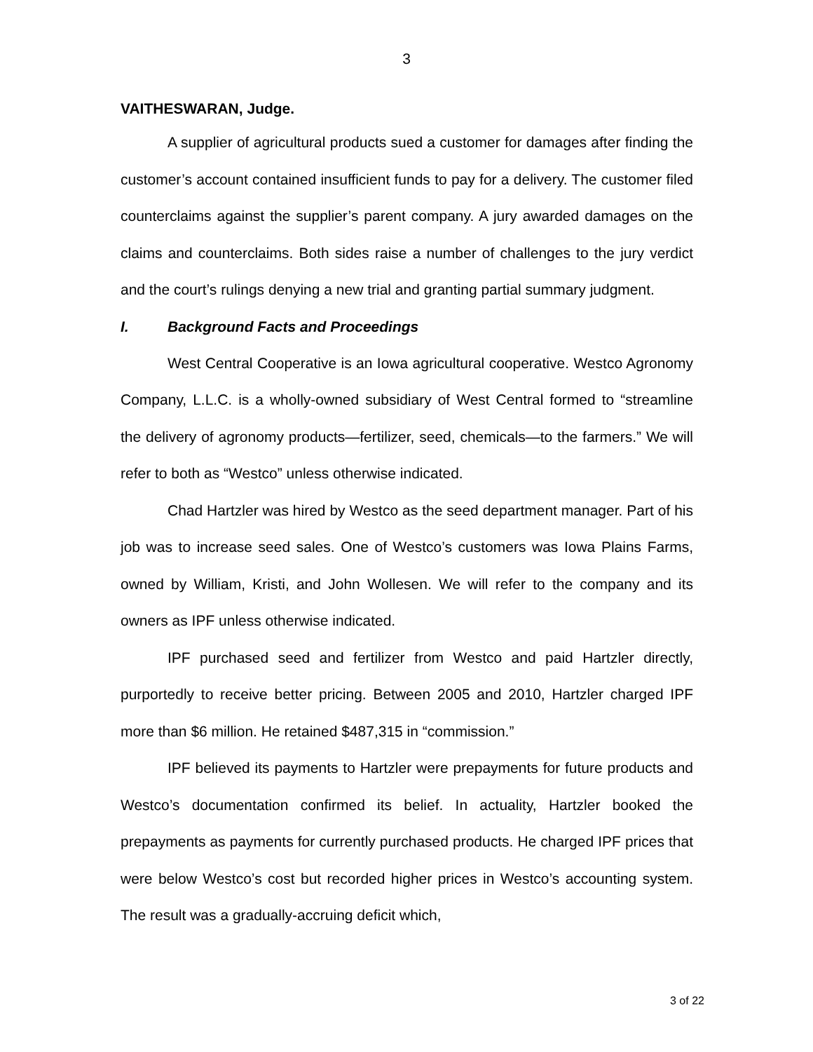3
VAITHESWARAN, Judge.
A supplier of agricultural products sued a customer for damages after finding the customer’s account contained insufficient funds to pay for a delivery. The customer filed counterclaims against the supplier’s parent company. A jury awarded damages on the claims and counterclaims. Both sides raise a number of challenges to the jury verdict and the court’s rulings denying a new trial and granting partial summary judgment.
I. Background Facts and Proceedings
West Central Cooperative is an Iowa agricultural cooperative. Westco Agronomy Company, L.L.C. is a wholly-owned subsidiary of West Central formed to “streamline the delivery of agronomy products—fertilizer, seed, chemicals—to the farmers.” We will refer to both as “Westco” unless otherwise indicated.
Chad Hartzler was hired by Westco as the seed department manager. Part of his job was to increase seed sales. One of Westco’s customers was Iowa Plains Farms, owned by William, Kristi, and John Wollesen. We will refer to the company and its owners as IPF unless otherwise indicated.
IPF purchased seed and fertilizer from Westco and paid Hartzler directly, purportedly to receive better pricing. Between 2005 and 2010, Hartzler charged IPF more than $6 million. He retained $487,315 in “commission.”
IPF believed its payments to Hartzler were prepayments for future products and Westco’s documentation confirmed its belief. In actuality, Hartzler booked the prepayments as payments for currently purchased products. He charged IPF prices that were below Westco’s cost but recorded higher prices in Westco’s accounting system. The result was a gradually-accruing deficit which,
3 of 22